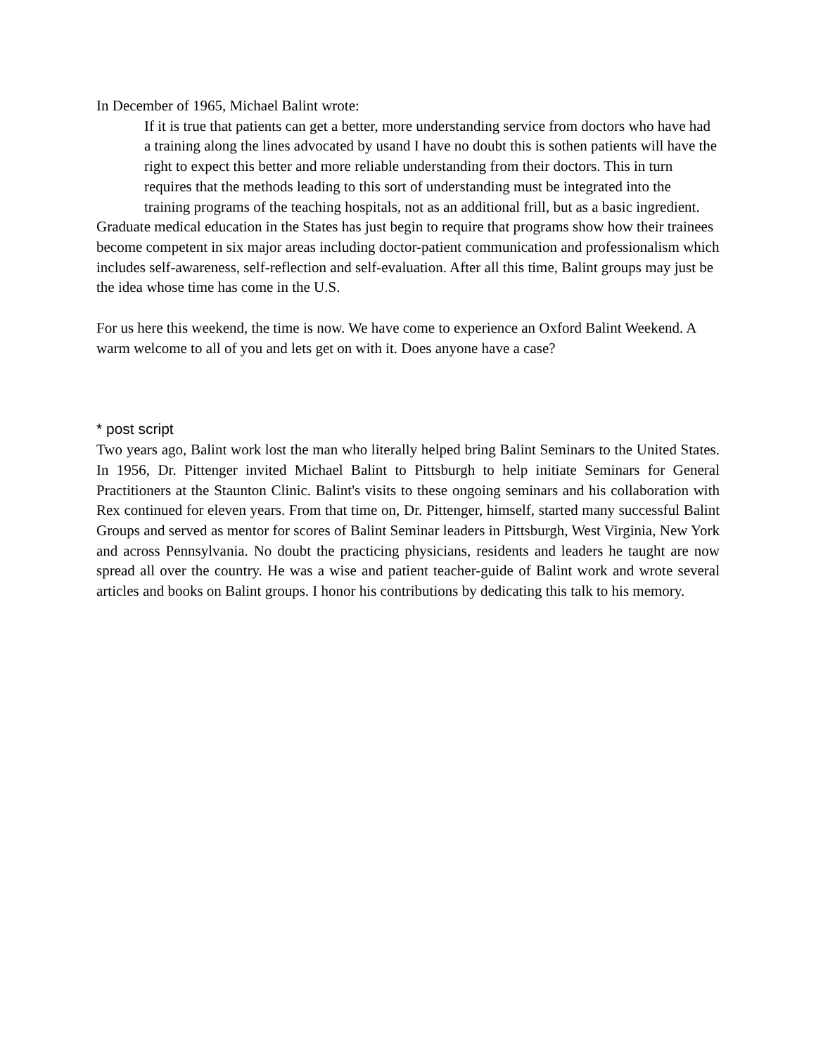In December of 1965, Michael Balint wrote:
If it is true that patients can get a better, more understanding service from doctors who have had a training along the lines advocated by usand I have no doubt this is sothen patients will have the right to expect this better and more reliable understanding from their doctors. This in turn requires that the methods leading to this sort of understanding must be integrated into the training programs of the teaching hospitals, not as an additional frill, but as a basic ingredient.
Graduate medical education in the States has just begin to require that programs show how their trainees become competent in six major areas including doctor-patient communication and professionalism which includes self-awareness, self-reflection and self-evaluation. After all this time, Balint groups may just be the idea whose time has come in the U.S.
For us here this weekend, the time is now. We have come to experience an Oxford Balint Weekend. A warm welcome to all of you and lets get on with it. Does anyone have a case?
* post script
Two years ago, Balint work lost the man who literally helped bring Balint Seminars to the United States. In 1956, Dr. Pittenger invited Michael Balint to Pittsburgh to help initiate Seminars for General Practitioners at the Staunton Clinic. Balint's visits to these ongoing seminars and his collaboration with Rex continued for eleven years. From that time on, Dr. Pittenger, himself, started many successful Balint Groups and served as mentor for scores of Balint Seminar leaders in Pittsburgh, West Virginia, New York and across Pennsylvania. No doubt the practicing physicians, residents and leaders he taught are now spread all over the country. He was a wise and patient teacher-guide of Balint work and wrote several articles and books on Balint groups. I honor his contributions by dedicating this talk to his memory.